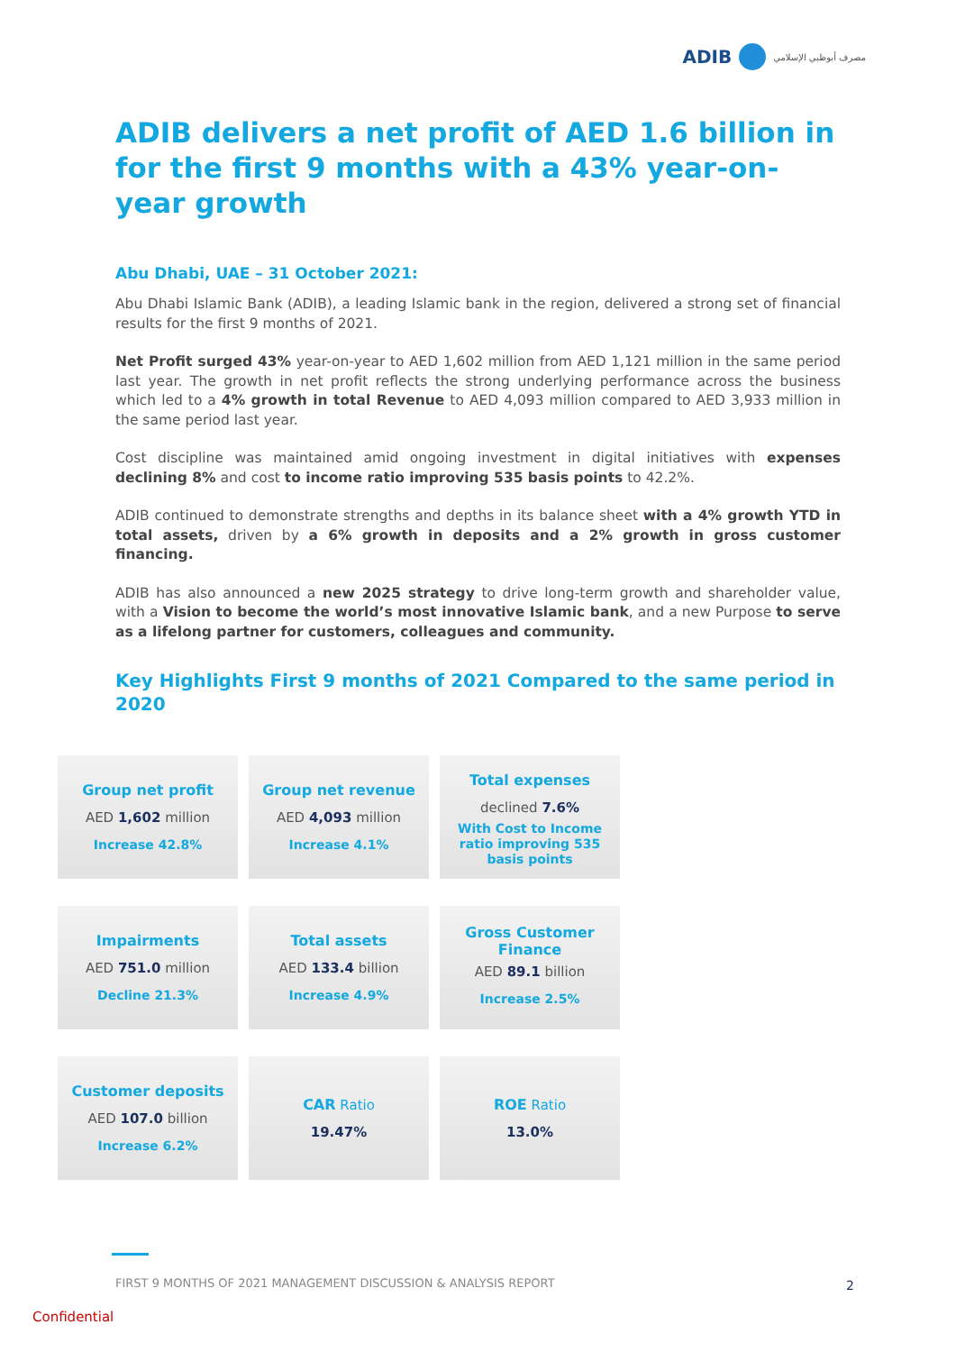ADIB
مصرف أبوظبي الإسلامي
ADIB delivers a net profit of AED 1.6 billion in for the first 9 months with a 43% year-on-year growth
Abu Dhabi, UAE – 31 October 2021:
Abu Dhabi Islamic Bank (ADIB), a leading Islamic bank in the region, delivered a strong set of financial results for the first 9 months of 2021.
Net Profit surged 43% year-on-year to AED 1,602 million from AED 1,121 million in the same period last year. The growth in net profit reflects the strong underlying performance across the business which led to a 4% growth in total Revenue to AED 4,093 million compared to AED 3,933 million in the same period last year.
Cost discipline was maintained amid ongoing investment in digital initiatives with expenses declining 8% and cost to income ratio improving 535 basis points to 42.2%.
ADIB continued to demonstrate strengths and depths in its balance sheet with a 4% growth YTD in total assets, driven by a 6% growth in deposits and a 2% growth in gross customer financing.
ADIB has also announced a new 2025 strategy to drive long-term growth and shareholder value, with a Vision to become the world’s most innovative Islamic bank, and a new Purpose to serve as a lifelong partner for customers, colleagues and community.
Key Highlights First 9 months of 2021 Compared to the same period in 2020
| Group net profit AED 1,602 million Increase 42.8% | Group net revenue AED 4,093 million Increase 4.1% | Total expenses declined 7.6% With Cost to Income ratio improving 535 basis points |
| Impairments AED 751.0 million Decline 21.3% | Total assets AED 133.4 billion Increase 4.9% | Gross Customer Finance AED 89.1 billion Increase 2.5% |
| Customer deposits AED 107.0 billion Increase 6.2% | CAR Ratio 19.47% | ROE Ratio 13.0% |
FIRST 9 MONTHS OF 2021 MANAGEMENT DISCUSSION & ANALYSIS REPORT
2
Confidential